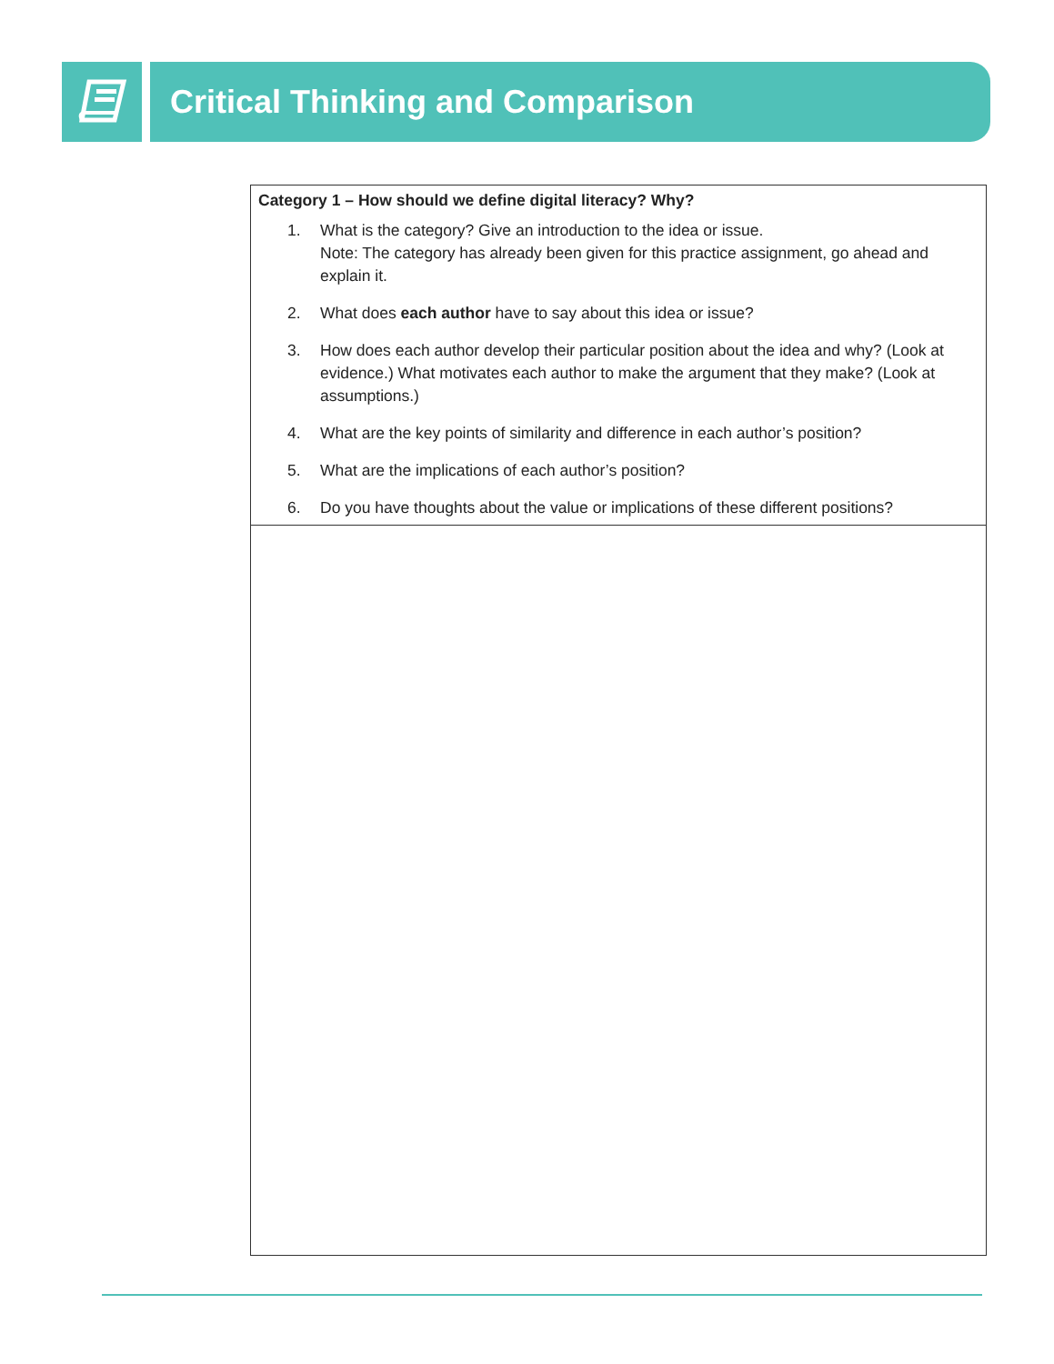Critical Thinking and Comparison
| Category 1 – How should we define digital literacy? Why? 1. What is the category? Give an introduction to the idea or issue. Note: The category has already been given for this practice assignment, go ahead and explain it. 2. What does each author have to say about this idea or issue? 3. How does each author develop their particular position about the idea and why? (Look at evidence.) What motivates each author to make the argument that they make? (Look at assumptions.) 4. What are the key points of similarity and difference in each author’s position? 5. What are the implications of each author’s position? 6. Do you have thoughts about the value or implications of these different positions? |